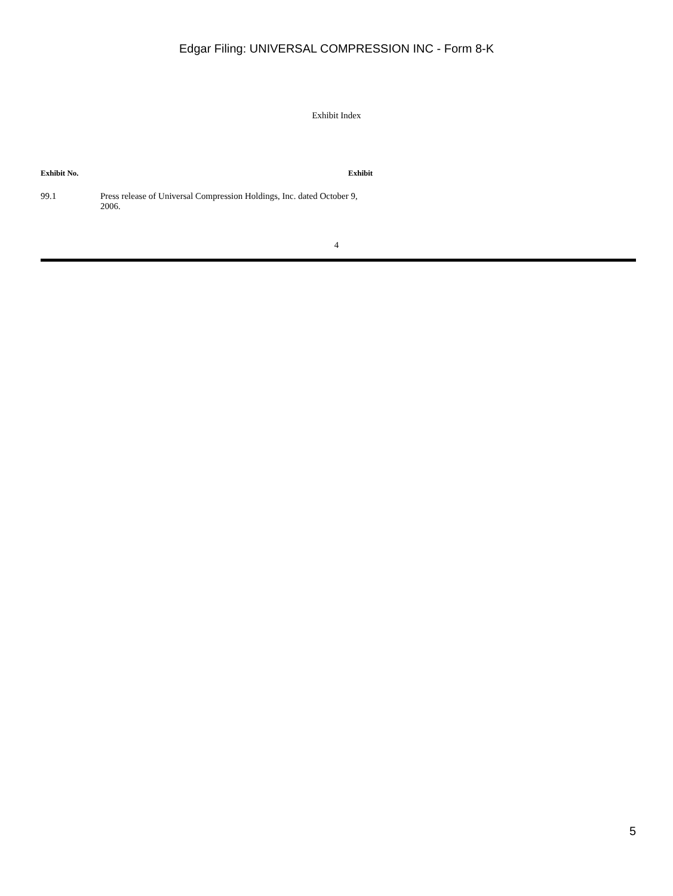Edgar Filing: UNIVERSAL COMPRESSION INC - Form 8-K
Exhibit Index
| Exhibit No. | Exhibit |
| --- | --- |
| 99.1 | Press release of Universal Compression Holdings, Inc. dated October 9, 2006. |
4
5